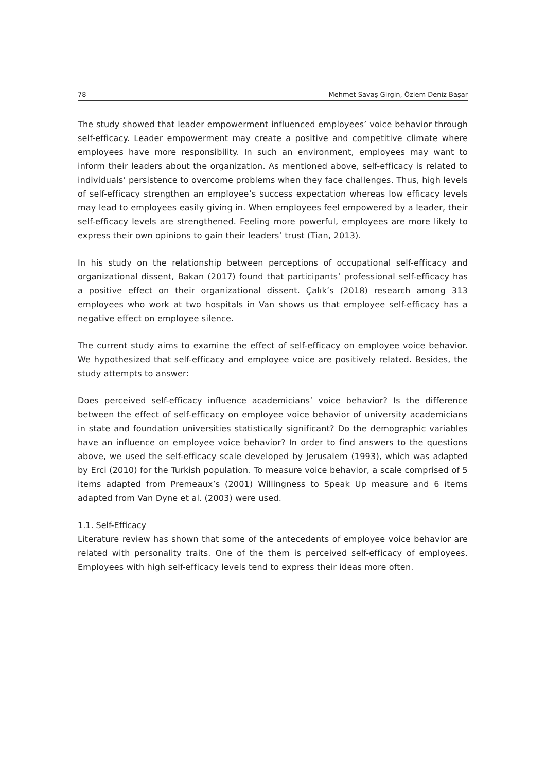78 Mehmet Savaş Girgin, Özlem Deniz Başar
The study showed that leader empowerment influenced employees’ voice behavior through self-efficacy. Leader empowerment may create a positive and competitive climate where employees have more responsibility. In such an environment, employees may want to inform their leaders about the organization. As mentioned above, self-efficacy is related to individuals’ persistence to overcome problems when they face challenges. Thus, high levels of self-efficacy strengthen an employee’s success expectation whereas low efficacy levels may lead to employees easily giving in. When employees feel empowered by a leader, their self-efficacy levels are strengthened. Feeling more powerful, employees are more likely to express their own opinions to gain their leaders’ trust (Tian, 2013).
In his study on the relationship between perceptions of occupational self-efficacy and organizational dissent, Bakan (2017) found that participants’ professional self-efficacy has a positive effect on their organizational dissent. Çalık’s (2018) research among 313 employees who work at two hospitals in Van shows us that employee self-efficacy has a negative effect on employee silence.
The current study aims to examine the effect of self-efficacy on employee voice behavior. We hypothesized that self-efficacy and employee voice are positively related. Besides, the study attempts to answer:
Does perceived self-efficacy influence academicians’ voice behavior? Is the difference between the effect of self-efficacy on employee voice behavior of university academicians in state and foundation universities statistically significant? Do the demographic variables have an influence on employee voice behavior? In order to find answers to the questions above, we used the self-efficacy scale developed by Jerusalem (1993), which was adapted by Erci (2010) for the Turkish population. To measure voice behavior, a scale comprised of 5 items adapted from Premeaux’s (2001) Willingness to Speak Up measure and 6 items adapted from Van Dyne et al. (2003) were used.
1.1. Self-Efficacy
Literature review has shown that some of the antecedents of employee voice behavior are related with personality traits. One of the them is perceived self-efficacy of employees. Employees with high self-efficacy levels tend to express their ideas more often.